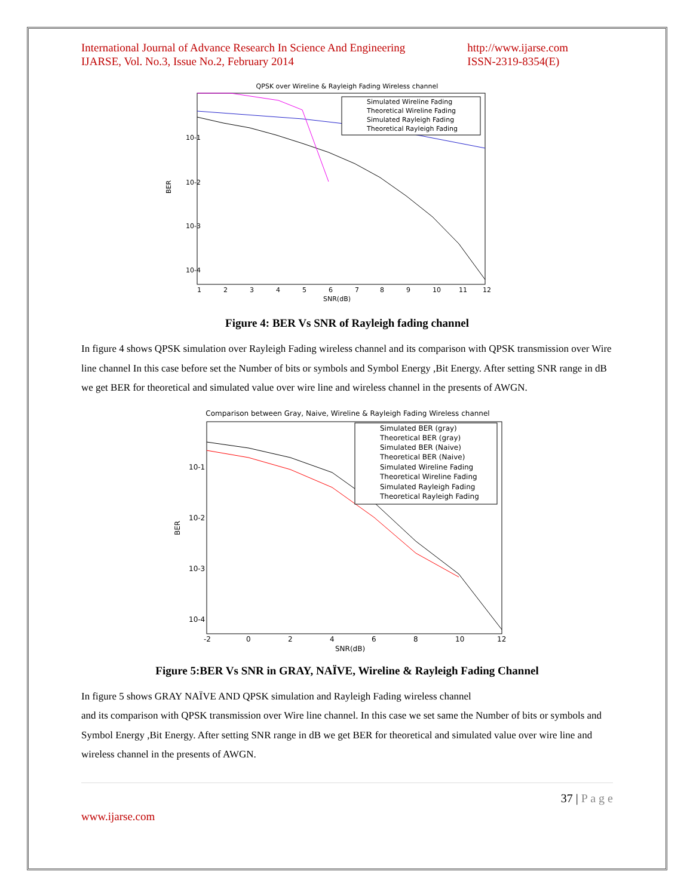International Journal of Advance Research In Science And Engineering
IJARSE, Vol. No.3, Issue No.2, February 2014 http://www.ijarse.com
ISSN-2319-8354(E)
QPSK over Wireline & Rayleigh Fading Wireless channel
Simulated Wireline Fading
Theoretical Wireline Fading
Simulated Rayleigh Fading
Theoretical Rayleigh Fading
10-1
10-2
10-3
10-4
BER
1
2
3
4
5
6
7
8
9
10
11
12
SNR(dB)
Figure 4: BER Vs SNR of Rayleigh fading channel
In figure 4 shows QPSK simulation over Rayleigh Fading wireless channel and its comparison with QPSK transmission over Wire line channel In this case before set the Number of bits or symbols and Symbol Energy ,Bit Energy. After setting SNR range in dB we get BER for theoretical and simulated value over wire line and wireless channel in the presents of AWGN.
Comparison between Gray, Naive, Wireline & Rayleigh Fading Wireless channel
Simulated BER (gray)
Theoretical BER (gray)
Simulated BER (Naive)
Theoretical BER (Naive)
Simulated Wireline Fading
Theoretical Wireline Fading
Simulated Rayleigh Fading
Theoretical Rayleigh Fading
10-1
10-2
10-3
10-4
BER
-2
0
2
4
6
8
10
12
SNR(dB)
Figure 5:BER Vs SNR in GRAY, NAÏVE, Wireline & Rayleigh Fading Channel
In figure 5 shows GRAY NAÏVE AND QPSK simulation and Rayleigh Fading wireless channel
and its comparison with QPSK transmission over Wire line channel. In this case we set same the Number of bits or symbols and Symbol Energy ,Bit Energy. After setting SNR range in dB we get BER for theoretical and simulated value over wire line and wireless channel in the presents of AWGN.
37 | P a g e
www.ijarse.com